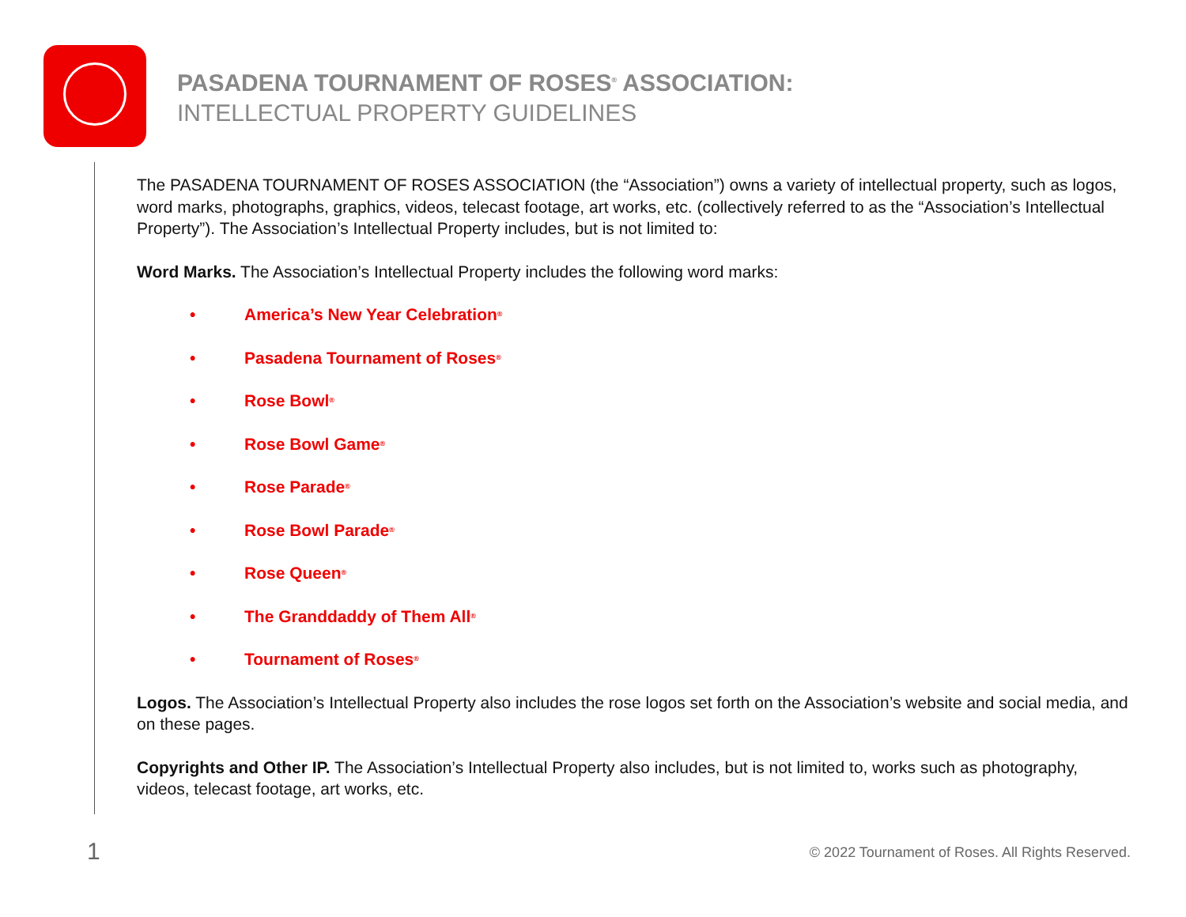PASADENA TOURNAMENT OF ROSES<sup>®</sup> ASSOCIATION:
INTELLECTUAL PROPERTY GUIDELINES
The PASADENA TOURNAMENT OF ROSES ASSOCIATION (the “Association”) owns a variety of intellectual property, such as logos, word marks, photographs, graphics, videos, telecast footage, art works, etc. (collectively referred to as the “Association’s Intellectual Property”). The Association’s Intellectual Property includes, but is not limited to:
Word Marks. The Association’s Intellectual Property includes the following word marks:
• America’s New Year Celebration<sup>®</sup>
• Pasadena Tournament of Roses<sup>®</sup>
• Rose Bowl<sup>®</sup>
• Rose Bowl Game<sup>®</sup>
• Rose Parade<sup>®</sup>
• Rose Bowl Parade<sup>®</sup>
• Rose Queen<sup>®</sup>
• The Granddaddy of Them All<sup>®</sup>
• Tournament of Roses<sup>®</sup>
Logos. The Association’s Intellectual Property also includes the rose logos set forth on the Association’s website and social media, and on these pages.
Copyrights and Other IP. The Association’s Intellectual Property also includes, but is not limited to, works such as photography, videos, telecast footage, art works, etc.
1
© 2022 Tournament of Roses. All Rights Reserved.